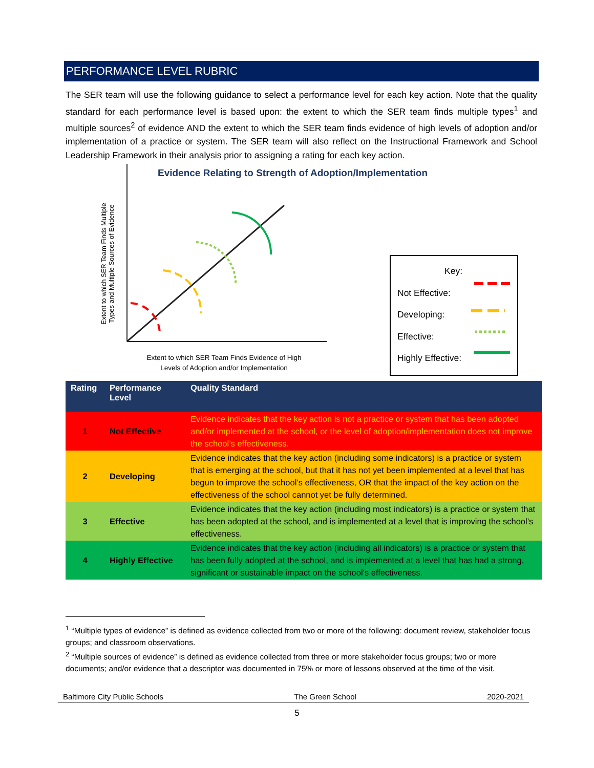PERFORMANCE LEVEL RUBRIC
The SER team will use the following guidance to select a performance level for each key action. Note that the quality standard for each performance level is based upon: the extent to which the SER team finds multiple types<sup>1</sup> and multiple sources<sup>2</sup> of evidence AND the extent to which the SER team finds evidence of high levels of adoption and/or implementation of a practice or system. The SER team will also reflect on the Instructional Framework and School Leadership Framework in their analysis prior to assigning a rating for each key action.
Evidence Relating to Strength of Adoption/Implementation
Extent to which SER Team Finds Multiple Types and Multiple Sources of Evidence
Extent to which SER Team Finds Evidence of High Levels of Adoption and/or Implementation
Key:
Not Effective:
Developing:
Effective:
Highly Effective:
| Rating | Performance Level | Quality Standard |
| --- | --- | --- |
| 1 | Not Effective | Evidence indicates that the key action is not a practice or system that has been adopted and/or implemented at the school, or the level of adoption/implementation does not improve the school’s effectiveness. |
| 2 | Developing | Evidence indicates that the key action (including some indicators) is a practice or system that is emerging at the school, but that it has not yet been implemented at a level that has begun to improve the school’s effectiveness, OR that the impact of the key action on the effectiveness of the school cannot yet be fully determined. |
| 3 | Effective | Evidence indicates that the key action (including most indicators) is a practice or system that has been adopted at the school, and is implemented at a level that is improving the school’s effectiveness. |
| 4 | Highly Effective | Evidence indicates that the key action (including all indicators) is a practice or system that has been fully adopted at the school, and is implemented at a level that has had a strong, significant or sustainable impact on the school’s effectiveness. |
<sup>1</sup> “Multiple types of evidence” is defined as evidence collected from two or more of the following: document review, stakeholder focus groups; and classroom observations.
<sup>2</sup> “Multiple sources of evidence” is defined as evidence collected from three or more stakeholder focus groups; two or more documents; and/or evidence that a descriptor was documented in 75% or more of lessons observed at the time of the visit.
Baltimore City Public Schools The Green School 2020-2021
5